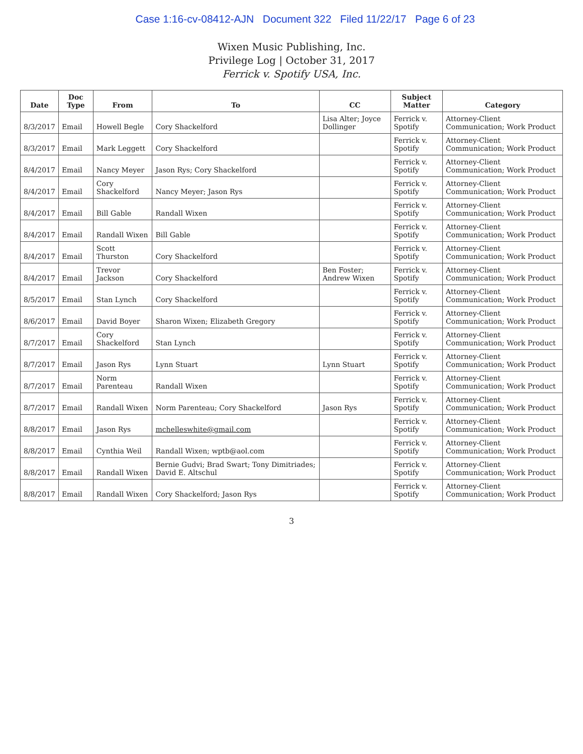Case 1:16-cv-08412-AJN Document 322 Filed 11/22/17 Page 6 of 23
Wixen Music Publishing, Inc.
Privilege Log | October 31, 2017
Ferrick v. Spotify USA, Inc.
| Date | Doc Type | From | To | CC | Subject Matter | Category |
| --- | --- | --- | --- | --- | --- | --- |
| 8/3/2017 | Email | Howell Begle | Cory Shackelford | Lisa Alter; Joyce Dollinger | Ferrick v. Spotify | Attorney-Client Communication; Work Product |
| 8/3/2017 | Email | Mark Leggett | Cory Shackelford | | Ferrick v. Spotify | Attorney-Client Communication; Work Product |
| 8/4/2017 | Email | Nancy Meyer | Jason Rys; Cory Shackelford | | Ferrick v. Spotify | Attorney-Client Communication; Work Product |
| 8/4/2017 | Email | Cory Shackelford | Nancy Meyer; Jason Rys | | Ferrick v. Spotify | Attorney-Client Communication; Work Product |
| 8/4/2017 | Email | Bill Gable | Randall Wixen | | Ferrick v. Spotify | Attorney-Client Communication; Work Product |
| 8/4/2017 | Email | Randall Wixen | Bill Gable | | Ferrick v. Spotify | Attorney-Client Communication; Work Product |
| 8/4/2017 | Email | Scott Thurston | Cory Shackelford | | Ferrick v. Spotify | Attorney-Client Communication; Work Product |
| 8/4/2017 | Email | Trevor Jackson | Cory Shackelford | Ben Foster; Andrew Wixen | Ferrick v. Spotify | Attorney-Client Communication; Work Product |
| 8/5/2017 | Email | Stan Lynch | Cory Shackelford | | Ferrick v. Spotify | Attorney-Client Communication; Work Product |
| 8/6/2017 | Email | David Boyer | Sharon Wixen; Elizabeth Gregory | | Ferrick v. Spotify | Attorney-Client Communication; Work Product |
| 8/7/2017 | Email | Cory Shackelford | Stan Lynch | | Ferrick v. Spotify | Attorney-Client Communication; Work Product |
| 8/7/2017 | Email | Jason Rys | Lynn Stuart | Lynn Stuart | Ferrick v. Spotify | Attorney-Client Communication; Work Product |
| 8/7/2017 | Email | Norm Parenteau | Randall Wixen | | Ferrick v. Spotify | Attorney-Client Communication; Work Product |
| 8/7/2017 | Email | Randall Wixen | Norm Parenteau; Cory Shackelford | Jason Rys | Ferrick v. Spotify | Attorney-Client Communication; Work Product |
| 8/8/2017 | Email | Jason Rys | mchelleswhite@gmail.com | | Ferrick v. Spotify | Attorney-Client Communication; Work Product |
| 8/8/2017 | Email | Cynthia Weil | Randall Wixen; wptb@aol.com | | Ferrick v. Spotify | Attorney-Client Communication; Work Product |
| 8/8/2017 | Email | Randall Wixen | Bernie Gudvi; Brad Swart; Tony Dimitriades; David E. Altschul | | Ferrick v. Spotify | Attorney-Client Communication; Work Product |
| 8/8/2017 | Email | Randall Wixen | Cory Shackelford; Jason Rys | | Ferrick v. Spotify | Attorney-Client Communication; Work Product |
3